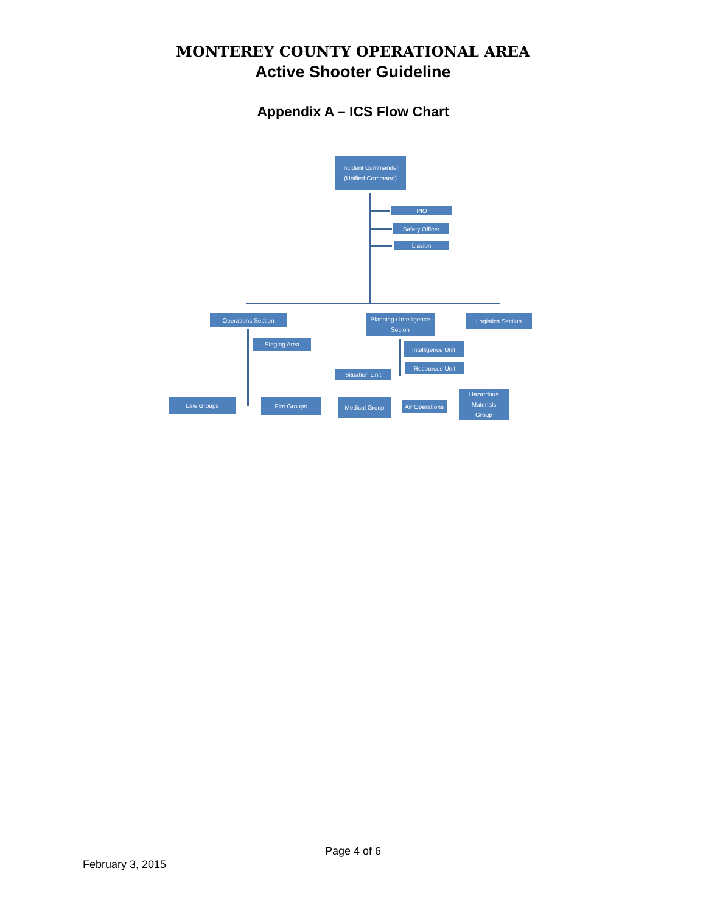MONTEREY COUNTY OPERATIONAL AREA
Active Shooter Guideline
Appendix A – ICS Flow Chart
Incident Commander
(Unified Command)
PIO
Safety Officer
Liasion
Operations Section
Planning / Intelligence
Secion
Logistics Section
Staging Area
Intelligence Unit
Resources Unit
Situation Unit
Law Groups Fire Groups Medical Group
Air Operations
Hazardous
Materials
Group
Page 4 of 6
February 3, 2015